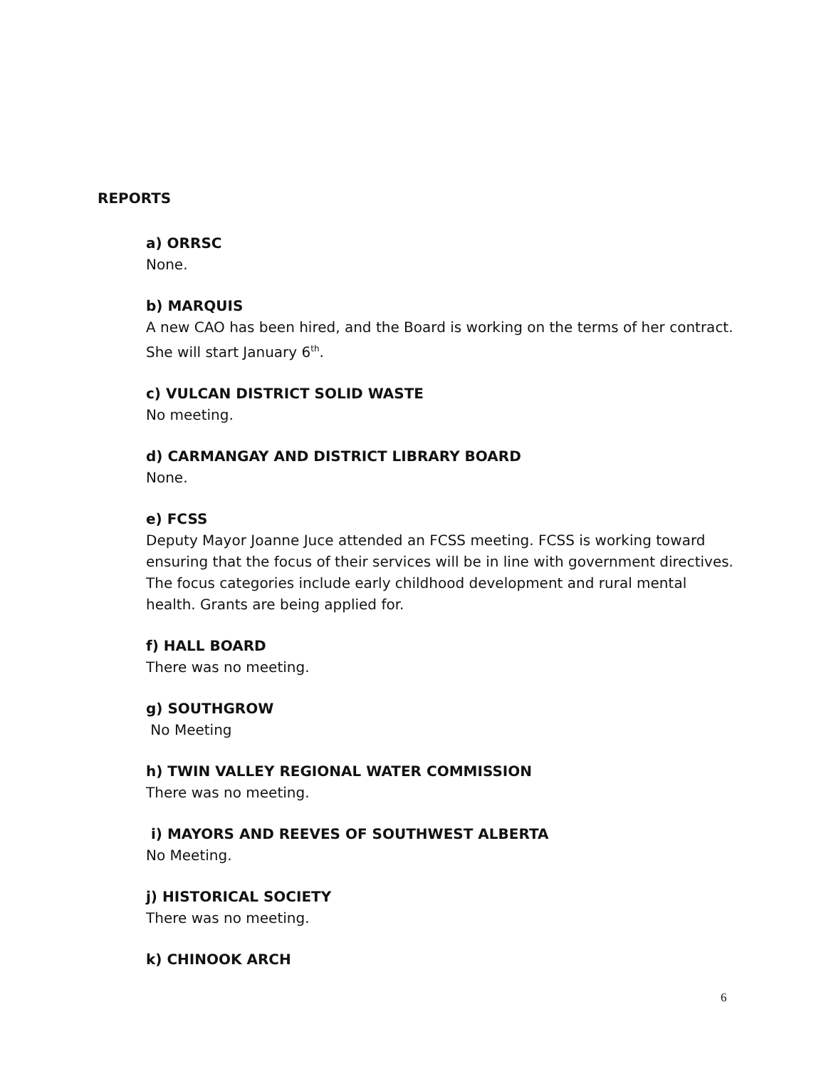REPORTS
a) ORRSC
None.
b) MARQUIS
A new CAO has been hired, and the Board is working on the terms of her contract. She will start January 6<sup>th</sup>.
c) VULCAN DISTRICT SOLID WASTE
No meeting.
d) CARMANGAY AND DISTRICT LIBRARY BOARD
None.
e) FCSS
Deputy Mayor Joanne Juce attended an FCSS meeting. FCSS is working toward ensuring that the focus of their services will be in line with government directives. The focus categories include early childhood development and rural mental health. Grants are being applied for.
f) HALL BOARD
There was no meeting.
g) SOUTHGROW
No Meeting
h) TWIN VALLEY REGIONAL WATER COMMISSION
There was no meeting.
i) MAYORS AND REEVES OF SOUTHWEST ALBERTA
No Meeting.
j) HISTORICAL SOCIETY
There was no meeting.
k) CHINOOK ARCH
6